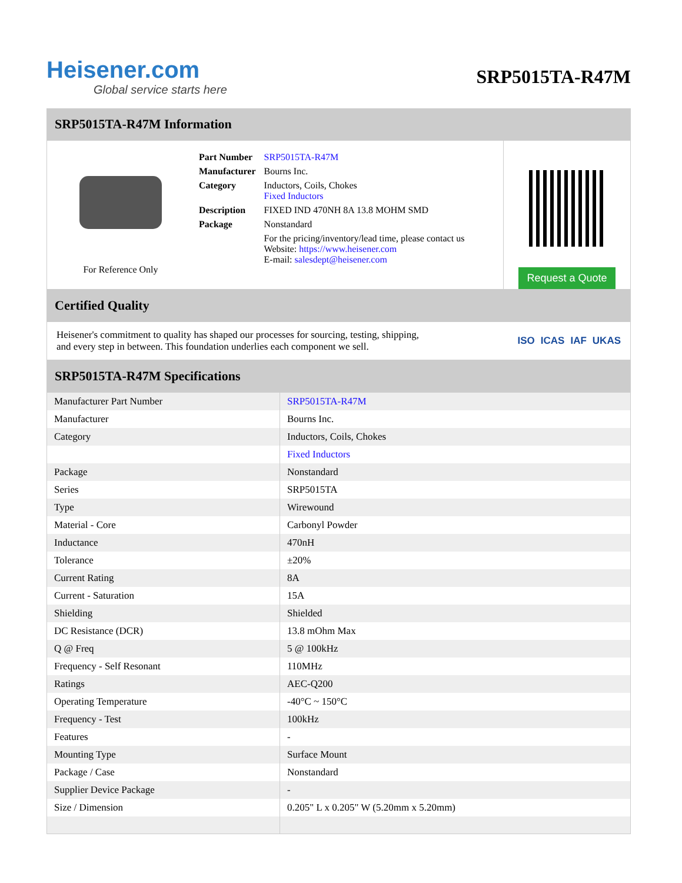Heisener.com
Global service starts here
SRP5015TA-R47M
SRP5015TA-R47M Information
For Reference Only
| Part Number | SRP5015TA-R47M |
| Manufacturer | Bourns Inc. |
| Category | Inductors, Coils, Chokes Fixed Inductors |
| Description | FIXED IND 470NH 8A 13.8 MOHM SMD |
| Package | Nonstandard |
| | For the pricing/inventory/lead time, please contact us Website: https://www.heisener.com E-mail: salesdept@heisener.com |
Request a Quote
Certified Quality
Heisener's commitment to quality has shaped our processes for sourcing, testing, shipping, and every step in between. This foundation underlies each component we sell.
ISO ICAS IAF UKAS
SRP5015TA-R47M Specifications
| Manufacturer Part Number | SRP5015TA-R47M |
| Manufacturer | Bourns Inc. |
| Category | Inductors, Coils, Chokes |
| | Fixed Inductors |
| Package | Nonstandard |
| Series | SRP5015TA |
| Type | Wirewound |
| Material - Core | Carbonyl Powder |
| Inductance | 470nH |
| Tolerance | ±20% |
| Current Rating | 8A |
| Current - Saturation | 15A |
| Shielding | Shielded |
| DC Resistance (DCR) | 13.8 mOhm Max |
| Q @ Freq | 5 @ 100kHz |
| Frequency - Self Resonant | 110MHz |
| Ratings | AEC-Q200 |
| Operating Temperature | -40°C ~ 150°C |
| Frequency - Test | 100kHz |
| Features | - |
| Mounting Type | Surface Mount |
| Package / Case | Nonstandard |
| Supplier Device Package | - |
| Size / Dimension | 0.205" L x 0.205" W (5.20mm x 5.20mm) |